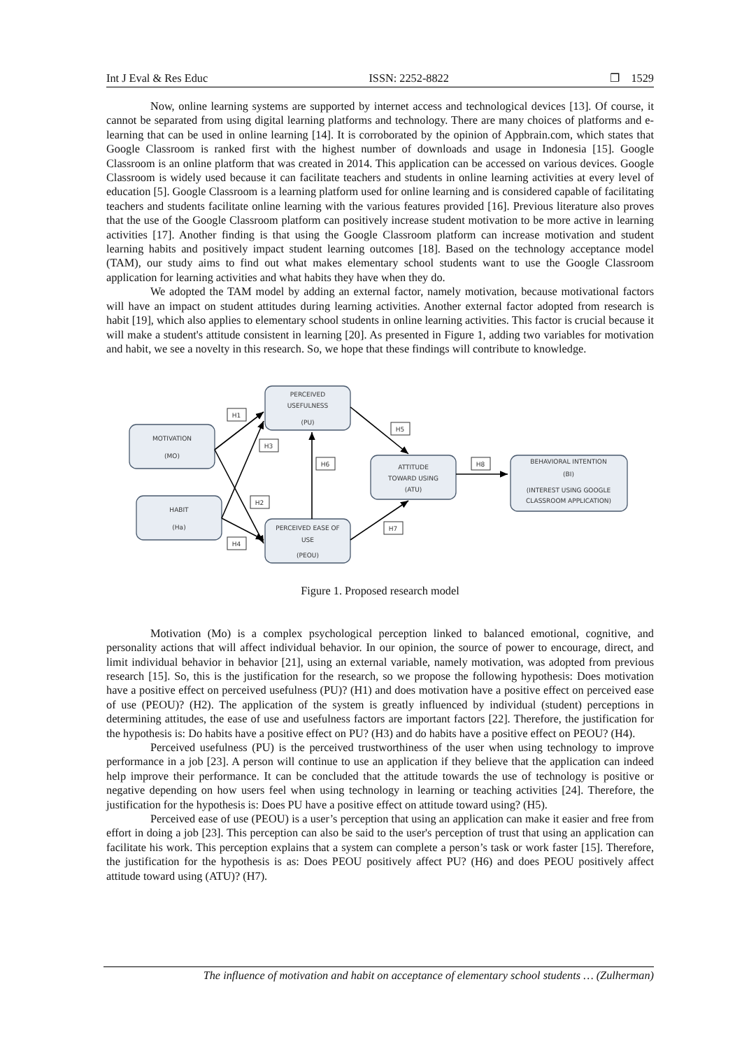Int J Eval & Res Educ ISSN: 2252-8822 ❐ 1529
Now, online learning systems are supported by internet access and technological devices [13]. Of course, it cannot be separated from using digital learning platforms and technology. There are many choices of platforms and e-learning that can be used in online learning [14]. It is corroborated by the opinion of Appbrain.com, which states that Google Classroom is ranked first with the highest number of downloads and usage in Indonesia [15]. Google Classroom is an online platform that was created in 2014. This application can be accessed on various devices. Google Classroom is widely used because it can facilitate teachers and students in online learning activities at every level of education [5]. Google Classroom is a learning platform used for online learning and is considered capable of facilitating teachers and students facilitate online learning with the various features provided [16]. Previous literature also proves that the use of the Google Classroom platform can positively increase student motivation to be more active in learning activities [17]. Another finding is that using the Google Classroom platform can increase motivation and student learning habits and positively impact student learning outcomes [18]. Based on the technology acceptance model (TAM), our study aims to find out what makes elementary school students want to use the Google Classroom application for learning activities and what habits they have when they do.
We adopted the TAM model by adding an external factor, namely motivation, because motivational factors will have an impact on student attitudes during learning activities. Another external factor adopted from research is habit [19], which also applies to elementary school students in online learning activities. This factor is crucial because it will make a student's attitude consistent in learning [20]. As presented in Figure 1, adding two variables for motivation and habit, we see a novelty in this research. So, we hope that these findings will contribute to knowledge.
H1
H3
H2
H4
H6
H5
H7
H8
MOTIVATION
(MO)
HABIT
(Ha)
PERCEIVED
USEFULNESS
(PU)
PERCEIVED EASE OF
USE
(PEOU)
ATTITUDE
TOWARD USING
(ATU)
BEHAVIORAL INTENTION
(BI)
(INTEREST USING GOOGLE
CLASSROOM APPLICATION)
Figure 1. Proposed research model
Motivation (Mo) is a complex psychological perception linked to balanced emotional, cognitive, and personality actions that will affect individual behavior. In our opinion, the source of power to encourage, direct, and limit individual behavior in behavior [21], using an external variable, namely motivation, was adopted from previous research [15]. So, this is the justification for the research, so we propose the following hypothesis: Does motivation have a positive effect on perceived usefulness (PU)? (H1) and does motivation have a positive effect on perceived ease of use (PEOU)? (H2). The application of the system is greatly influenced by individual (student) perceptions in determining attitudes, the ease of use and usefulness factors are important factors [22]. Therefore, the justification for the hypothesis is: Do habits have a positive effect on PU? (H3) and do habits have a positive effect on PEOU? (H4).
Perceived usefulness (PU) is the perceived trustworthiness of the user when using technology to improve performance in a job [23]. A person will continue to use an application if they believe that the application can indeed help improve their performance. It can be concluded that the attitude towards the use of technology is positive or negative depending on how users feel when using technology in learning or teaching activities [24]. Therefore, the justification for the hypothesis is: Does PU have a positive effect on attitude toward using? (H5).
Perceived ease of use (PEOU) is a user’s perception that using an application can make it easier and free from effort in doing a job [23]. This perception can also be said to the user's perception of trust that using an application can facilitate his work. This perception explains that a system can complete a person’s task or work faster [15]. Therefore, the justification for the hypothesis is as: Does PEOU positively affect PU? (H6) and does PEOU positively affect attitude toward using (ATU)? (H7).
The influence of motivation and habit on acceptance of elementary school students … (Zulherman)